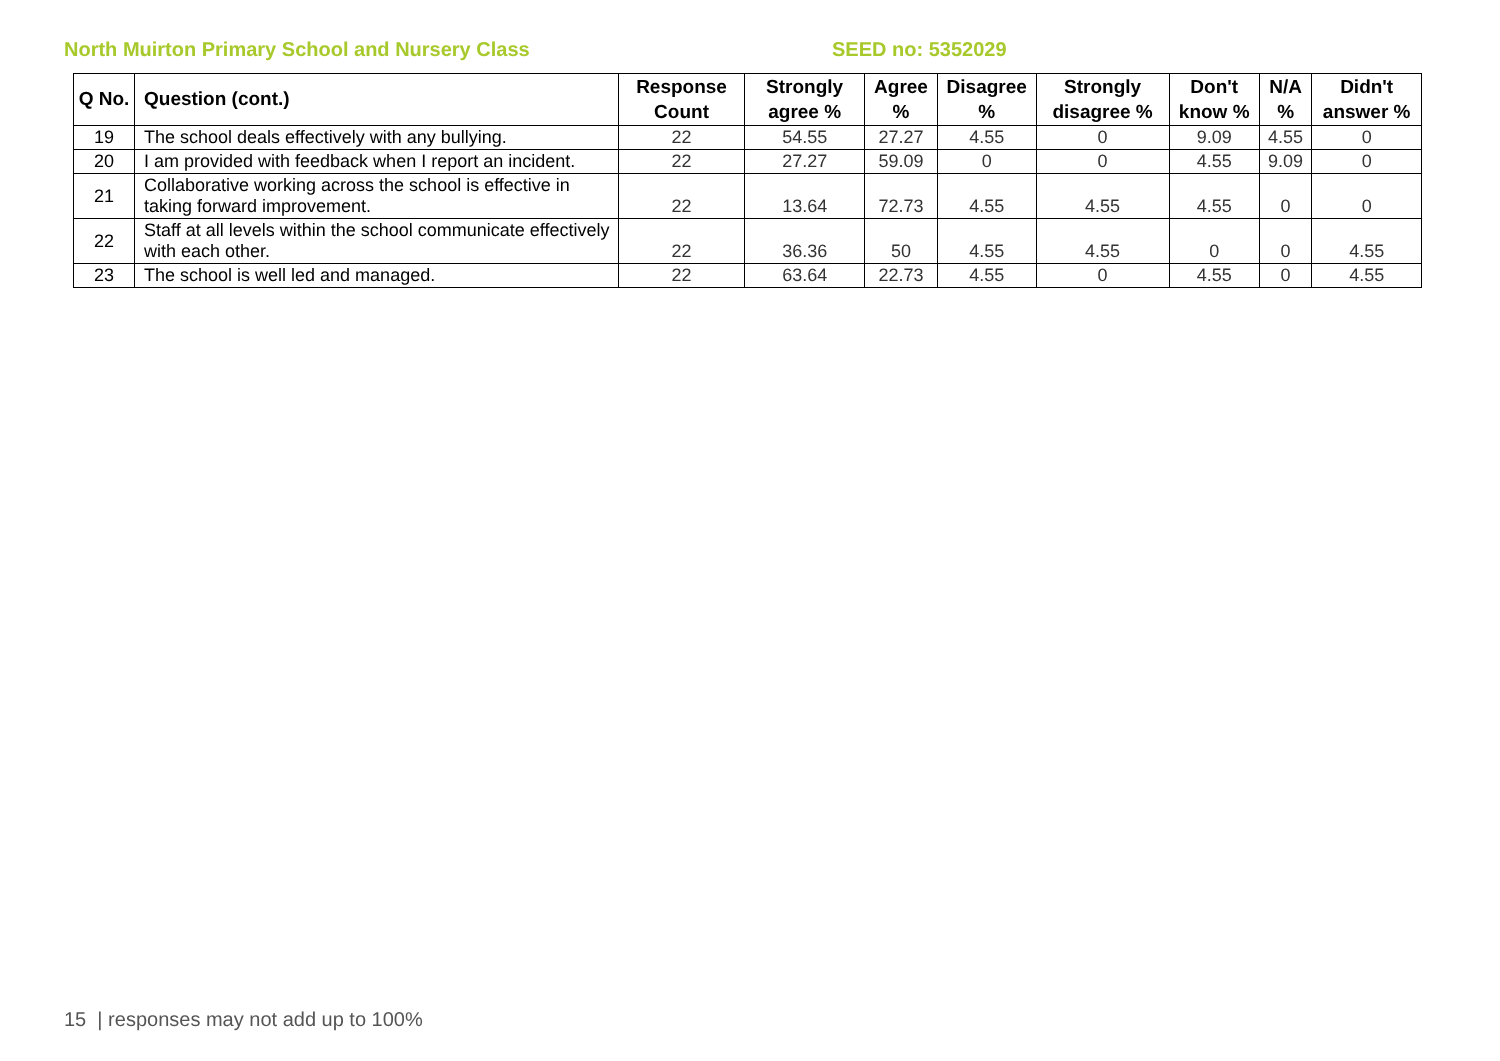North Muirton Primary School and Nursery Class SEED no: 5352029
| Q No. | Question (cont.) | Response Count | Strongly agree % | Agree % | Disagree % | Strongly disagree % | Don't know % | N/A % | Didn't answer % |
| --- | --- | --- | --- | --- | --- | --- | --- | --- | --- |
| 19 | The school deals effectively with any bullying. | 22 | 54.55 | 27.27 | 4.55 | 0 | 9.09 | 4.55 | 0 |
| 20 | I am provided with feedback when I report an incident. | 22 | 27.27 | 59.09 | 0 | 0 | 4.55 | 9.09 | 0 |
| 21 | Collaborative working across the school is effective in taking forward improvement. | 22 | 13.64 | 72.73 | 4.55 | 4.55 | 4.55 | 0 | 0 |
| 22 | Staff at all levels within the school communicate effectively with each other. | 22 | 36.36 | 50 | 4.55 | 4.55 | 0 | 0 | 4.55 |
| 23 | The school is well led and managed. | 22 | 63.64 | 22.73 | 4.55 | 0 | 4.55 | 0 | 4.55 |
15 | responses may not add up to 100%